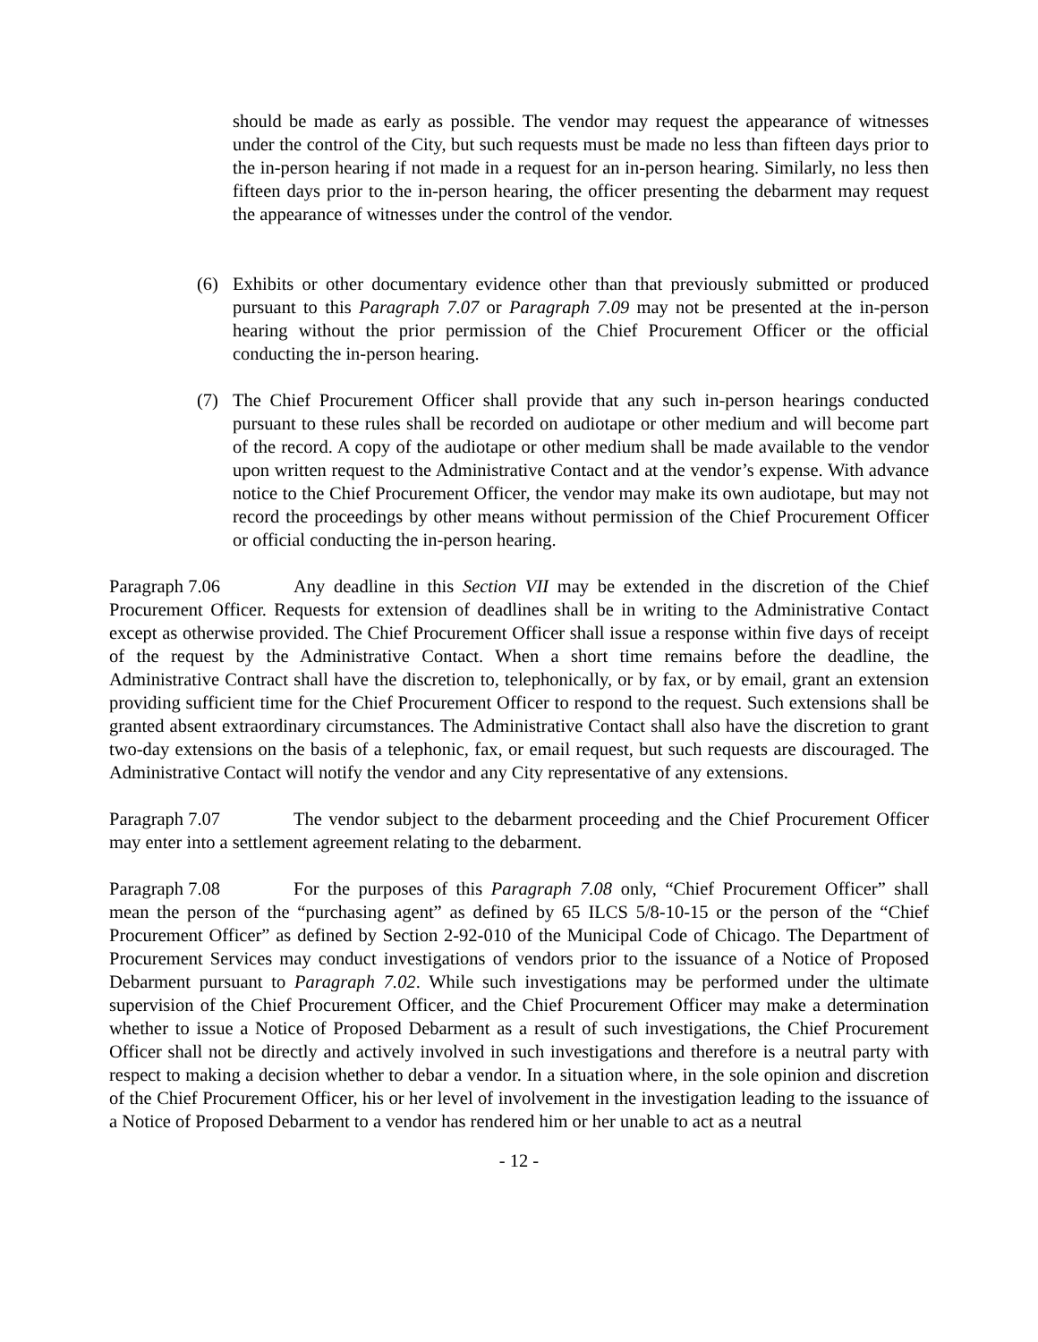should be made as early as possible. The vendor may request the appearance of witnesses under the control of the City, but such requests must be made no less than fifteen days prior to the in-person hearing if not made in a request for an in-person hearing. Similarly, no less then fifteen days prior to the in-person hearing, the officer presenting the debarment may request the appearance of witnesses under the control of the vendor.
(6) Exhibits or other documentary evidence other than that previously submitted or produced pursuant to this Paragraph 7.07 or Paragraph 7.09 may not be presented at the in-person hearing without the prior permission of the Chief Procurement Officer or the official conducting the in-person hearing.
(7) The Chief Procurement Officer shall provide that any such in-person hearings conducted pursuant to these rules shall be recorded on audiotape or other medium and will become part of the record. A copy of the audiotape or other medium shall be made available to the vendor upon written request to the Administrative Contact and at the vendor’s expense. With advance notice to the Chief Procurement Officer, the vendor may make its own audiotape, but may not record the proceedings by other means without permission of the Chief Procurement Officer or official conducting the in-person hearing.
Paragraph 7.06 Any deadline in this Section VII may be extended in the discretion of the Chief Procurement Officer. Requests for extension of deadlines shall be in writing to the Administrative Contact except as otherwise provided. The Chief Procurement Officer shall issue a response within five days of receipt of the request by the Administrative Contact. When a short time remains before the deadline, the Administrative Contract shall have the discretion to, telephonically, or by fax, or by email, grant an extension providing sufficient time for the Chief Procurement Officer to respond to the request. Such extensions shall be granted absent extraordinary circumstances. The Administrative Contact shall also have the discretion to grant two-day extensions on the basis of a telephonic, fax, or email request, but such requests are discouraged. The Administrative Contact will notify the vendor and any City representative of any extensions.
Paragraph 7.07 The vendor subject to the debarment proceeding and the Chief Procurement Officer may enter into a settlement agreement relating to the debarment.
Paragraph 7.08 For the purposes of this Paragraph 7.08 only, “Chief Procurement Officer” shall mean the person of the “purchasing agent” as defined by 65 ILCS 5/8-10-15 or the person of the “Chief Procurement Officer” as defined by Section 2-92-010 of the Municipal Code of Chicago. The Department of Procurement Services may conduct investigations of vendors prior to the issuance of a Notice of Proposed Debarment pursuant to Paragraph 7.02. While such investigations may be performed under the ultimate supervision of the Chief Procurement Officer, and the Chief Procurement Officer may make a determination whether to issue a Notice of Proposed Debarment as a result of such investigations, the Chief Procurement Officer shall not be directly and actively involved in such investigations and therefore is a neutral party with respect to making a decision whether to debar a vendor. In a situation where, in the sole opinion and discretion of the Chief Procurement Officer, his or her level of involvement in the investigation leading to the issuance of a Notice of Proposed Debarment to a vendor has rendered him or her unable to act as a neutral
- 12 -